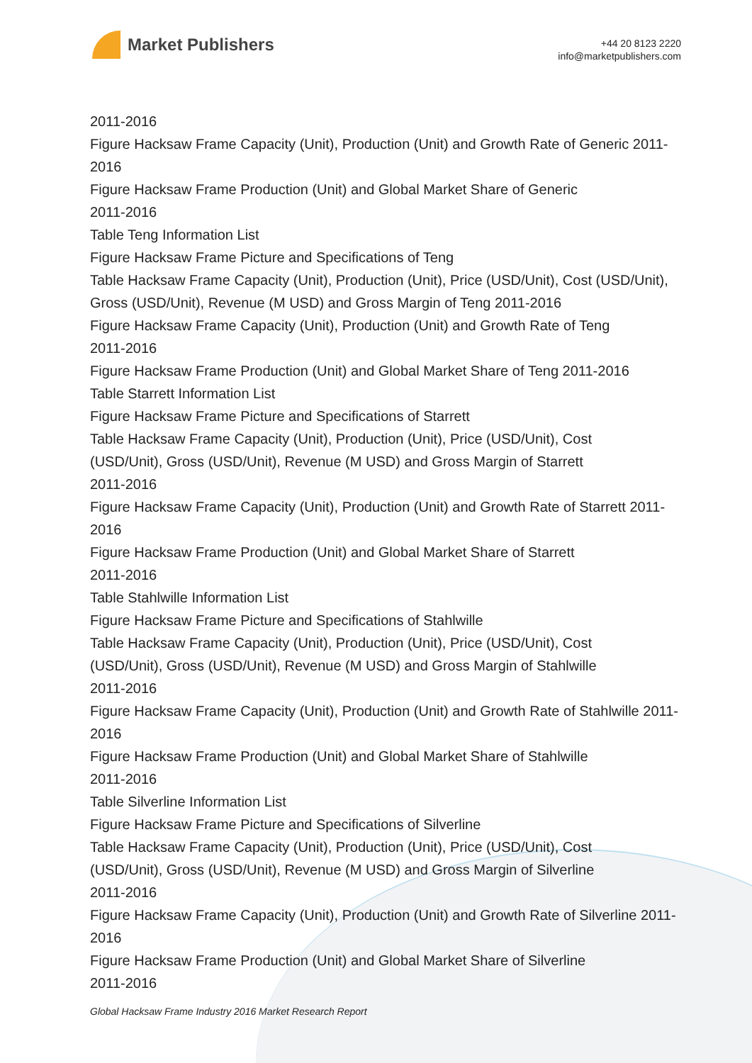Market Publishers
+44 20 8123 2220
info@marketpublishers.com
2011-2016
Figure Hacksaw Frame Capacity (Unit), Production (Unit) and Growth Rate of Generic 2011-2016
Figure Hacksaw Frame Production (Unit) and Global Market Share of Generic
2011-2016
Table Teng Information List
Figure Hacksaw Frame Picture and Specifications of Teng
Table Hacksaw Frame Capacity (Unit), Production (Unit), Price (USD/Unit), Cost (USD/Unit), Gross (USD/Unit), Revenue (M USD) and Gross Margin of Teng 2011-2016
Figure Hacksaw Frame Capacity (Unit), Production (Unit) and Growth Rate of Teng
2011-2016
Figure Hacksaw Frame Production (Unit) and Global Market Share of Teng 2011-2016
Table Starrett Information List
Figure Hacksaw Frame Picture and Specifications of Starrett
Table Hacksaw Frame Capacity (Unit), Production (Unit), Price (USD/Unit), Cost
(USD/Unit), Gross (USD/Unit), Revenue (M USD) and Gross Margin of Starrett
2011-2016
Figure Hacksaw Frame Capacity (Unit), Production (Unit) and Growth Rate of Starrett 2011-2016
Figure Hacksaw Frame Production (Unit) and Global Market Share of Starrett
2011-2016
Table Stahlwille Information List
Figure Hacksaw Frame Picture and Specifications of Stahlwille
Table Hacksaw Frame Capacity (Unit), Production (Unit), Price (USD/Unit), Cost
(USD/Unit), Gross (USD/Unit), Revenue (M USD) and Gross Margin of Stahlwille
2011-2016
Figure Hacksaw Frame Capacity (Unit), Production (Unit) and Growth Rate of Stahlwille 2011-2016
Figure Hacksaw Frame Production (Unit) and Global Market Share of Stahlwille
2011-2016
Table Silverline Information List
Figure Hacksaw Frame Picture and Specifications of Silverline
Table Hacksaw Frame Capacity (Unit), Production (Unit), Price (USD/Unit), Cost
(USD/Unit), Gross (USD/Unit), Revenue (M USD) and Gross Margin of Silverline
2011-2016
Figure Hacksaw Frame Capacity (Unit), Production (Unit) and Growth Rate of Silverline 2011-2016
Figure Hacksaw Frame Production (Unit) and Global Market Share of Silverline
2011-2016
Global Hacksaw Frame Industry 2016 Market Research Report